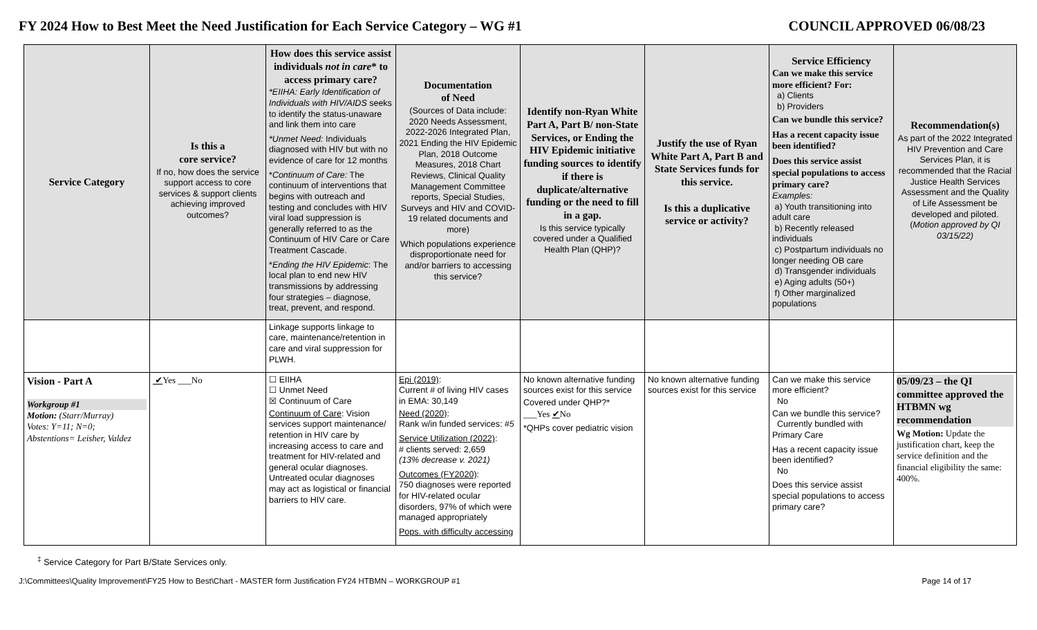FY 2024 How to Best Meet the Need Justification for Each Service Category – WG #1 COUNCIL APPROVED 06/08/23
| Service Category | Is this a core service? If no, how does the service support access to core services & support clients achieving improved outcomes? | How does this service assist individuals not in care * to access primary care? *EIIHA: Early Identification of Individuals with HIV/AIDS seeks to identify the status-unaware and link them into care *Unmet Need: Individuals diagnosed with HIV but with no evidence of care for 12 months * Continuum of Care: The continuum of interventions that begins with outreach and testing and concludes with HIV viral load suppression is generally referred to as the Continuum of HIV Care or Care Treatment Cascade. * Ending the HIV Epidemic : The local plan to end new HIV transmissions by addressing four strategies – diagnose, treat, prevent, and respond. | Documentation of Need (Sources of Data include: 2020 Needs Assessment, 2022-2026 Integrated Plan, 2021 Ending the HIV Epidemic Plan, 2018 Outcome Measures, 2018 Chart Reviews, Clinical Quality Management Committee reports, Special Studies, Surveys and HIV and COVID-19 related documents and more) Which populations experience disproportionate need for and/or barriers to accessing this service? | Identify non-Ryan White Part A, Part B/ non-State Services, or Ending the HIV Epidemic initiative funding sources to identify if there is duplicate/alternative funding or the need to fill in a gap. Is this service typically covered under a Qualified Health Plan (QHP)? | Justify the use of Ryan White Part A, Part B and State Services funds for this service. Is this a duplicative service or activity? | Service Efficiency Can we make this service more efficient? For: a) Clients b) Providers Can we bundle this service? Has a recent capacity issue been identified? Does this service assist special populations to access primary care? Examples: a) Youth transitioning into adult care b) Recently released individuals c) Postpartum individuals no longer needing OB care d) Transgender individuals e) Aging adults (50+) f) Other marginalized populations | Recommendation(s) As part of the 2022 Integrated HIV Prevention and Care Services Plan, it is recommended that the Racial Justice Health Services Assessment and the Quality of Life Assessment be developed and piloted. ( Motion approved by QI 03/15/22) |
| --- | --- | --- | --- | --- | --- | --- | --- |
| | | Linkage supports linkage to care, maintenance/retention in care and viral suppression for PLWH. | | | | | |
| Vision - Part A Workgroup #1 Motion: (Starr/Murray) Votes: Y=11; N=0; Abstentions= Leisher, Valdez | ✔ Yes ___No | ☐ EIIHA ☐ Unmet Need ☒ Continuum of Care Continuum of Care : Vision services support maintenance/ retention in HIV care by increasing access to care and treatment for HIV-related and general ocular diagnoses. Untreated ocular diagnoses may act as logistical or financial barriers to HIV care. | Epi (2019) : Current # of living HIV cases in EMA: 30,149 Need (2020) : Rank w/in funded services: #5 Service Utilization (2022) : # clients served: 2,659 (13% decrease v. 2021) Outcomes (FY2020) : 750 diagnoses were reported for HIV-related ocular disorders, 97% of which were managed appropriately Pops. with difficulty accessing | No known alternative funding sources exist for this service Covered under QHP?* ___Yes ✔ No *QHPs cover pediatric vision | No known alternative funding sources exist for this service | Can we make this service more efficient? No Can we bundle this service? Currently bundled with Primary Care Has a recent capacity issue been identified? No Does this service assist special populations to access primary care? | 05/09/23 – the QI committee approved the HTBMN wg recommendation Wg Motion: Update the justification chart, keep the service definition and the financial eligibility the same: 400%. |
<sup>‡</sup> Service Category for Part B/State Services only.
J:\Committees\Quality Improvement\FY25 How to Best\Chart - MASTER form Justification FY24 HTBMN – WORKGROUP #1 Page 14 of 17